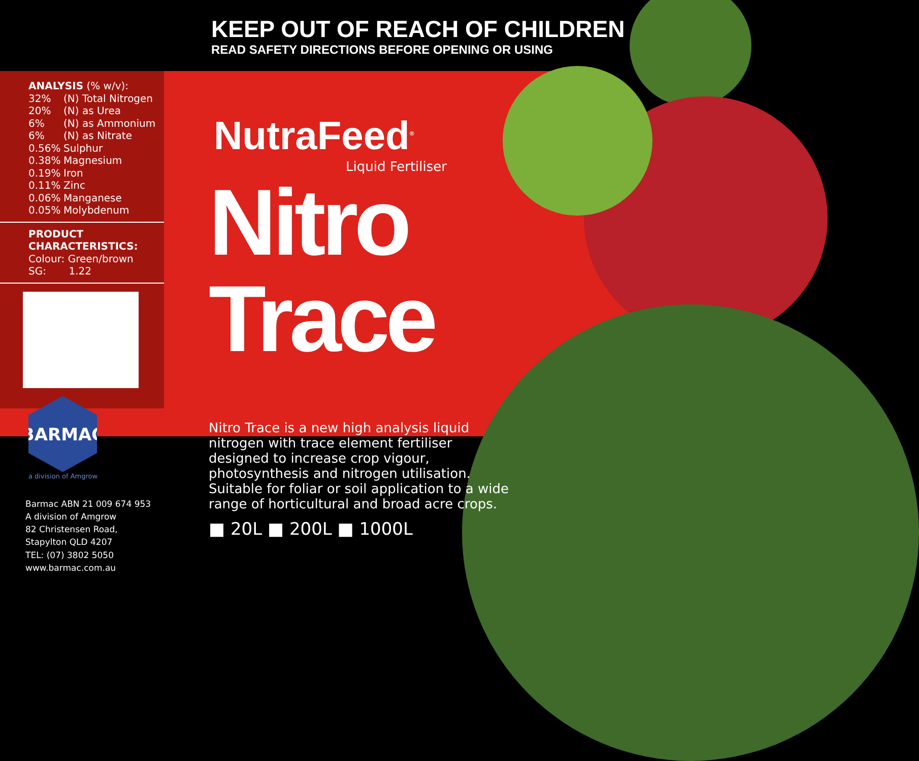KEEP OUT OF REACH OF CHILDREN
READ SAFETY DIRECTIONS BEFORE OPENING OR USING
ANALYSIS (% w/v):
32% (N) Total Nitrogen
20% (N) as Urea
6% (N) as Ammonium
6% (N) as Nitrate
0.56% Sulphur
0.38% Magnesium
0.19% Iron
0.11% Zinc
0.06% Manganese
0.05% Molybdenum
PRODUCT
CHARACTERISTICS:
Colour: Green/brown
SG: 1.22
BARMAC
a division of Amgrow
Barmac ABN 21 009 674 953
A division of Amgrow
82 Christensen Road,
Stapylton QLD 4207
TEL: (07) 3802 5050
www.barmac.com.au
NutraFeed<sup>®</sup>
Liquid Fertiliser
Nitro
Trace
Nitro Trace is a new high analysis liquid nitrogen with trace element fertiliser designed to increase crop vigour, photosynthesis and nitrogen utilisation. Suitable for foliar or soil application to a wide range of horticultural and broad acre crops.
■ 20L ■ 200L ■ 1000L